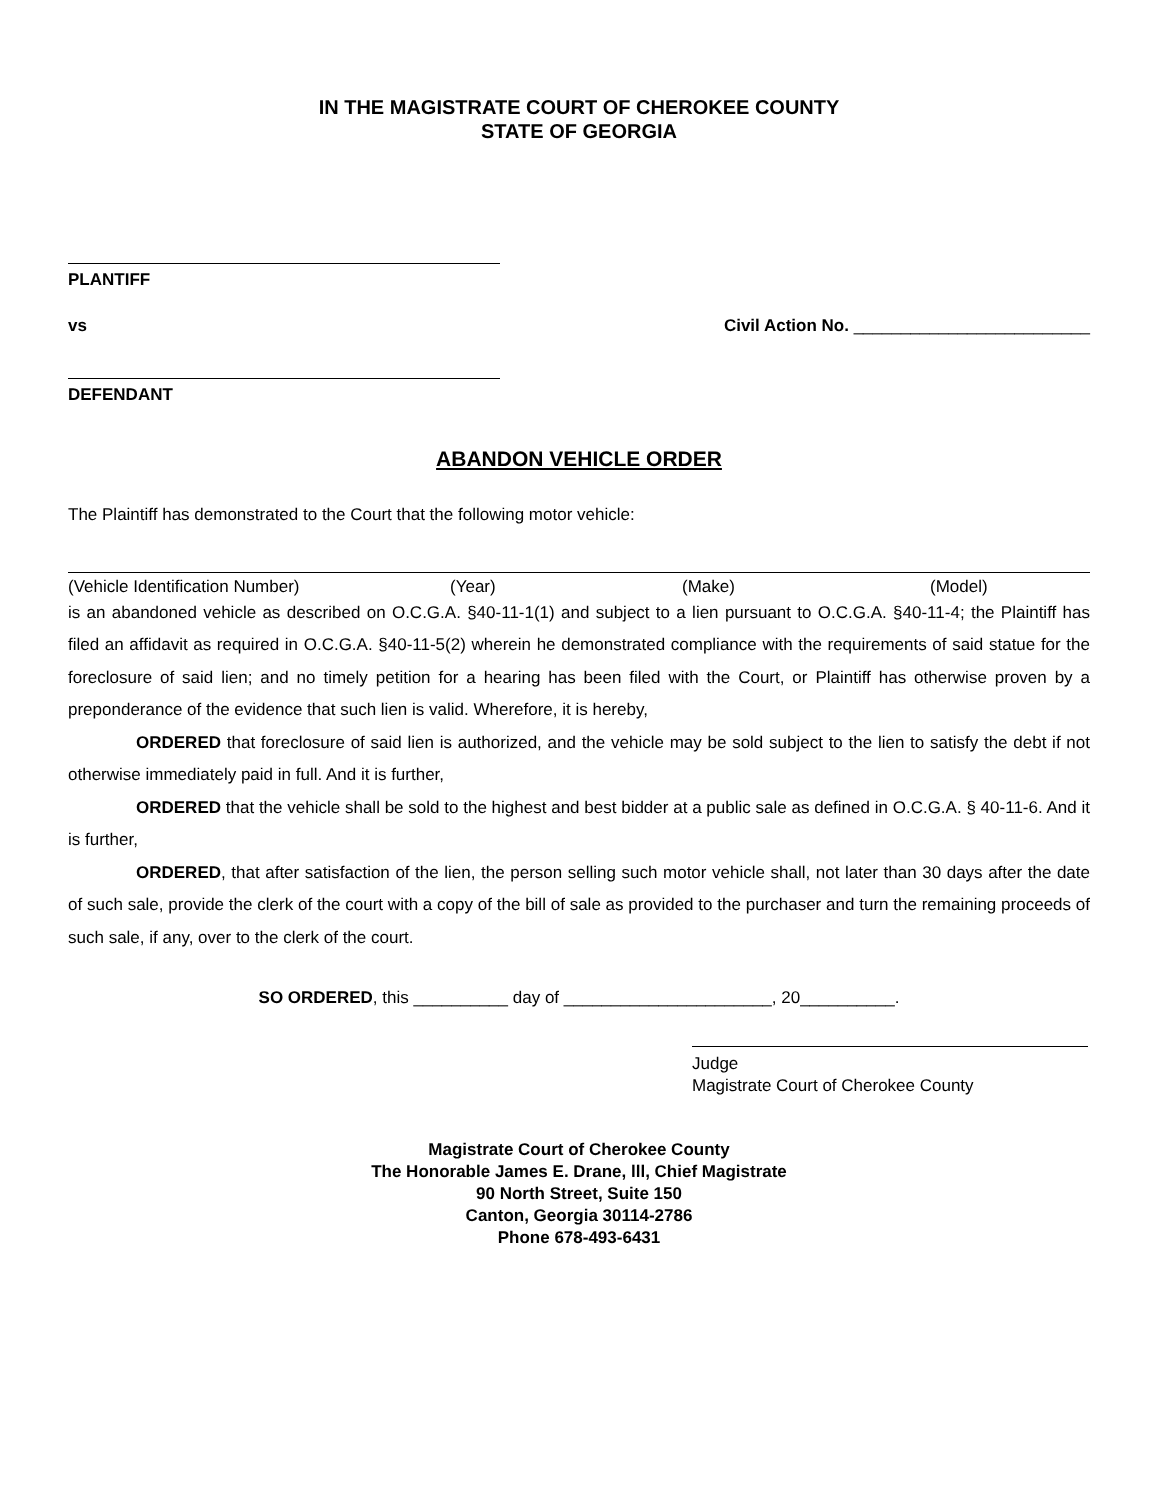IN THE MAGISTRATE COURT OF CHEROKEE COUNTY
STATE OF GEORGIA
PLANTIFF
vs Civil Action No. _________________________
DEFENDANT
ABANDON VEHICLE ORDER
The Plaintiff has demonstrated to the Court that the following motor vehicle:
(Vehicle Identification Number) (Year) (Make) (Model)
is an abandoned vehicle as described on O.C.G.A. §40-11-1(1) and subject to a lien pursuant to O.C.G.A. §40-11-4; the Plaintiff has filed an affidavit as required in O.C.G.A. §40-11-5(2) wherein he demonstrated compliance with the requirements of said statue for the foreclosure of said lien; and no timely petition for a hearing has been filed with the Court, or Plaintiff has otherwise proven by a preponderance of the evidence that such lien is valid. Wherefore, it is hereby,
ORDERED that foreclosure of said lien is authorized, and the vehicle may be sold subject to the lien to satisfy the debt if not otherwise immediately paid in full. And it is further,
ORDERED that the vehicle shall be sold to the highest and best bidder at a public sale as defined in O.C.G.A. § 40-11-6. And it is further,
ORDERED, that after satisfaction of the lien, the person selling such motor vehicle shall, not later than 30 days after the date of such sale, provide the clerk of the court with a copy of the bill of sale as provided to the purchaser and turn the remaining proceeds of such sale, if any, over to the clerk of the court.
SO ORDERED, this __________ day of ______________________, 20__________.
Judge
Magistrate Court of Cherokee County
Magistrate Court of Cherokee County
The Honorable James E. Drane, lll, Chief Magistrate
90 North Street, Suite 150
Canton, Georgia 30114-2786
Phone 678-493-6431